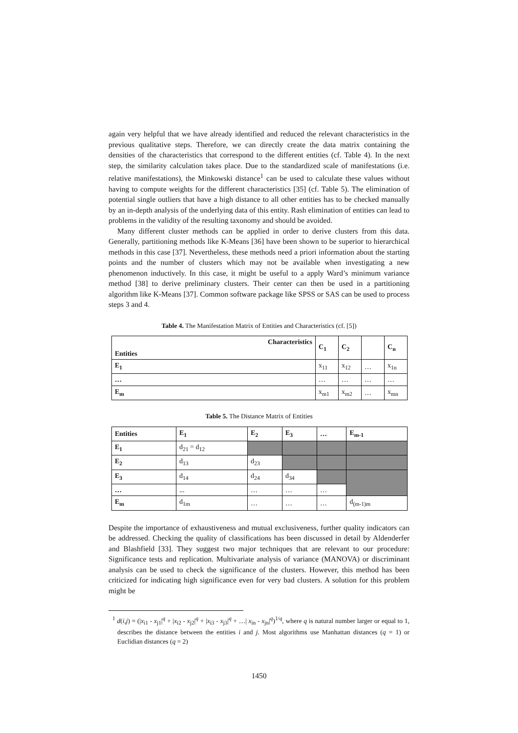again very helpful that we have already identified and reduced the relevant characteristics in the previous qualitative steps. Therefore, we can directly create the data matrix containing the densities of the characteristics that correspond to the different entities (cf. Table 4). In the next step, the similarity calculation takes place. Due to the standardized scale of manifestations (i.e. relative manifestations), the Minkowski distance<sup>1</sup> can be used to calculate these values without having to compute weights for the different characteristics [35] (cf. Table 5). The elimination of potential single outliers that have a high distance to all other entities has to be checked manually by an in-depth analysis of the underlying data of this entity. Rash elimination of entities can lead to problems in the validity of the resulting taxonomy and should be avoided.
Many different cluster methods can be applied in order to derive clusters from this data. Generally, partitioning methods like K-Means [36] have been shown to be superior to hierarchical methods in this case [37]. Nevertheless, these methods need a priori information about the starting points and the number of clusters which may not be available when investigating a new phenomenon inductively. In this case, it might be useful to a apply Ward’s minimum variance method [38] to derive preliminary clusters. Their center can then be used in a partitioning algorithm like K-Means [37]. Common software package like SPSS or SAS can be used to process steps 3 and 4.
Table 4. The Manifestation Matrix of Entities and Characteristics (cf. [5])
| Characteristics | C<sub>1</sub> | C<sub>2</sub> | | C<sub>n</sub> |
| --- | --- | --- | --- | --- |
| Entities | | | | |
| E<sub>1</sub> | x<sub>11</sub> | x<sub>12</sub> | … | x<sub>1n</sub> |
| … | … | … | … | … |
| E<sub>m</sub> | x<sub>m1</sub> | x<sub>m2</sub> | … | x<sub>mn</sub> |
Table 5. The Distance Matrix of Entities
| Entities | E<sub>1</sub> | E<sub>2</sub> | E<sub>3</sub> | … | E<sub>m-1</sub> |
| --- | --- | --- | --- | --- | --- |
| E<sub>1</sub> | d<sub>21</sub> = d<sub>12</sub> | | | | |
| E<sub>2</sub> | d<sub>13</sub> | d<sub>23</sub> | | | |
| E<sub>3</sub> | d<sub>14</sub> | d<sub>24</sub> | d<sub>34</sub> | | |
| … | ... | … | … | … | |
| E<sub>m</sub> | d<sub>1m</sub> | … | … | … | d<sub>(m-1)m</sub> |
Despite the importance of exhaustiveness and mutual exclusiveness, further quality indicators can be addressed. Checking the quality of classifications has been discussed in detail by Aldenderfer and Blashfield [33]. They suggest two major techniques that are relevant to our procedure: Significance tests and replication. Multivariate analysis of variance (MANOVA) or discriminant analysis can be used to check the significance of the clusters. However, this method has been criticized for indicating high significance even for very bad clusters. A solution for this problem might be
<sup>1</sup> d(i,j) = (|x<sub>i1</sub> - x<sub>j1</sub>|<sup>q</sup> + |x<sub>i2</sub> - x<sub>j2</sub>|<sup>q</sup> + |x<sub>i3</sub> - x<sub>j3</sub>|<sup>q</sup> + …| x<sub>in</sub> - x<sub>jn</sub>|<sup>q</sup>)<sup>1/q</sup>, where q is natural number larger or equal to 1, describes the distance between the entities i and j. Most algorithms use Manhattan distances (q = 1) or Euclidian distances (q = 2)
1450